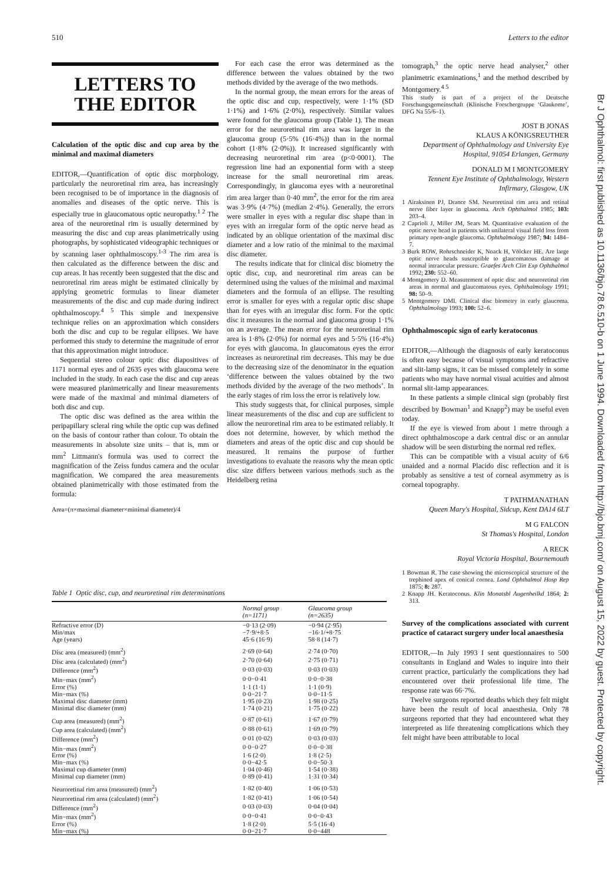510 Letters to the editor
Br J Ophthalmol: first published as 10.1136/bjo.78.6.510-b on 1 June 1994. Downloaded from http://bjo.bmj.com/ on August 15, 2022 by guest. Protected by copyright.
LETTERS TO THE EDITOR
Calculation of the optic disc and cup area by the minimal and maximal diameters
EDITOR,—Quantification of optic disc morphology, particularly the neuroretinal rim area, has increasingly been recognised to be of importance in the diagnosis of anomalies and diseases of the optic nerve. This is especially true in glaucomatous optic neuropathy.<sup>1 2</sup> The area of the neuroretinal rim is usually determined by measuring the disc and cup areas planimetrically using photographs, by sophisticated videographic techniques or by scanning laser ophthalmoscopy.<sup>1-3</sup> The rim area is then calculated as the difference between the disc and cup areas. It has recently been suggested that the disc and neuroretinal rim areas might be estimated clinically by applying geometric formulas to linear diameter measurements of the disc and cup made during indirect ophthalmoscopy.<sup>4 5</sup> This simple and inexpensive technique relies on an approximation which considers both the disc and cup to be regular ellipses. We have performed this study to determine the magnitude of error that this approximation might introduce.
Sequential stereo colour optic disc diapositives of 1171 normal eyes and of 2635 eyes with glaucoma were included in the study. In each case the disc and cup areas were measured planimetrically and linear measurements were made of the maximal and minimal diameters of both disc and cup.
The optic disc was defined as the area within the peripapillary scleral ring while the optic cup was defined on the basis of contour rather than colour. To obtain the measurements in absolute size units – that is, mm or mm<sup>2</sup> Littmann's formula was used to correct the magnification of the Zeiss fundus camera and the ocular magnification. We compared the area measurements obtained planimetrically with those estimated from the formula:
Area=(π×maximal diameter×minimal diameter)/4
For each case the error was determined as the difference between the values obtained by the two methods divided by the average of the two methods.
In the normal group, the mean errors for the areas of the optic disc and cup, respectively, were 1·1% (SD 1·1%) and 1·6% (2·0%), respectively. Similar values were found for the glaucoma group (Table 1). The mean error for the neuroretinal rim area was larger in the glaucoma group (5·5% (16·4%)) than in the normal cohort (1·8% (2·0%)). It increased significantly with decreasing neuroretinal rim area (p<0·0001). The regression line had an exponential form with a steep increase for the small neuroretinal rim areas. Correspondingly, in glaucoma eyes with a neuroretinal rim area larger than 0·40 mm<sup>2</sup>, the error for the rim area was 3·9% (4·7%) (median 2·4%). Generally, the errors were smaller in eyes with a regular disc shape than in eyes with an irregular form of the optic nerve head as indicated by an oblique orientation of the maximal disc diameter and a low ratio of the minimal to the maximal disc diameter.
The results indicate that for clinical disc biometry the optic disc, cup, and neuroretinal rim areas can be determined using the values of the minimal and maximal diameters and the formula of an ellipse. The resulting error is smaller for eyes with a regular optic disc shape than for eyes with an irregular disc form. For the optic disc it measures in the normal and glaucoma group 1·1% on an average. The mean error for the neuroretinal rim area is 1·8% (2·0%) for normal eyes and 5·5% (16·4%) for eyes with glaucoma. In glaucomatous eyes the error increases as neuroretinal rim decreases. This may be due to the decreasing size of the denominator in the equation ‘difference between the values obtained by the two methods divided by the average of the two methods’. In the early stages of rim loss the error is relatively low.
This study suggests that, for clinical purposes, simple linear measurements of the disc and cup are sufficient to allow the neuroretinal rim area to be estimated reliably. It does not determine, however, by which method the diameters and areas of the optic disc and cup should be measured. It remains the purpose of further investigations to evaluate the reasons why the mean optic disc size differs between various methods such as the Heidelberg retina
tomograph,<sup>3</sup> the optic nerve head analyser,<sup>2</sup> other planimetric examinations,<sup>1</sup> and the method described by Montgomery.<sup>4 5</sup>
This study is part of a project of the Deutsche Forschungsgemeinschaft (Klinische Forschergruppe ‘Glaukome’, DFG Na 55/6–1).
JOST B JONAS
KLAUS A KÖNIGSREUTHER
Department of Ophthalmology and University Eye Hospital, 91054 Erlangen, Germany
DONALD M I MONTGOMERY
Tennent Eye Institute of Ophthalmology, Western Infirmary, Glasgow, UK
1 Airaksinen PJ, Drance SM. Neuroretinal rim area and retinal nerve fiber layer in glaucoma. Arch Ophthalmol 1985; 103: 203–4.
2 Caprioli J, Miller JM, Sears M. Quantitative evaluation of the optic nerve head in patients with unilateral visual field loss from primary open-angle glaucoma. Ophthalmology 1987; 94: 1484–7.
3 Burk ROW, Rohrschneider K, Noack H, Völcker HE. Are large optic nerve heads susceptible to glaucomatous damage at normal intraocular pressure. Graefes Arch Clin Exp Ophthalmol 1992; 230: 552–60.
4 Montgomery D. Measurement of optic disc and neuroretinal rim areas in normal and glaucomatous eyes. Ophthalmology 1991; 98: 50–9.
5 Montgomery DMI. Clinical disc biometry in early glaucoma. Ophthalmology 1993; 100: 52–6.
Ophthalmoscopic sign of early keratoconus
EDITOR,—Although the diagnosis of early keratoconus is often easy because of visual symptoms and refractive and slit-lamp signs, it can be missed completely in some patients who may have normal visual acuities and almost normal slit-lamp appearances.
In these patients a simple clinical sign (probably first described by Bowman<sup>1</sup> and Knapp<sup>2</sup>) may be useful even today.
If the eye is viewed from about 1 metre through a direct ophthalmoscope a dark central disc or an annular shadow will be seen disturbing the normal red reflex.
This can be compatible with a visual acuity of 6/6 unaided and a normal Placido disc reflection and it is probably as sensitive a test of corneal asymmetry as is corneal topography.
T PATHMANATHAN
Queen Mary's Hospital, Sidcup, Kent DA14 6LT
M G FALCON
St Thomas's Hospital, London
A RECK
Royal Victoria Hospital, Bournemouth
1 Bowman R. The case showing the microscopical structure of the trephined apex of conical cornea. Lond Ophthalmol Hosp Rep 1875; 8: 287.
2 Knapp JH. Keratoconus. Klin Monatsbl Augenheilkd 1864; 2: 313.
Survey of the complications associated with current practice of cataract surgery under local anaesthesia
EDITOR,—In July 1993 I sent questionnaires to 500 consultants in England and Wales to inquire into their current practice, particularly the complications they had encountered over their professional life time. The response rate was 66·7%.
Twelve surgeons reported deaths which they felt might have been the result of local anaesthesia. Only 78 surgeons reported that they had encountered what they interpreted as life threatening complications which they felt might have been attributable to local
Table 1 Optic disc, cup, and neuroretinal rim determinations
| | Normal group (n=1171) | Glaucoma group (n=2635) |
| --- | --- | --- |
| Refractive error (D) | −0·13 (2·09) | −0·94 (2·95) |
| Min/max | −7·9/+8·5 | −16·1/+8·75 |
| Age (years) | 45·6 (16·9) | 58·8 (14·7) |
| Disc area (measured) (mm<sup>2</sup>) | 2·69 (0·64) | 2·74 (0·70) |
| Disc area (calculated) (mm<sup>2</sup>) | 2·70 (0·64) | 2·75 (0·71) |
| Difference (mm<sup>2</sup>) | 0·03 (0·03) | 0·03 (0·03) |
| Min−max (mm<sup>2</sup>) | 0·0−0·41 | 0·0−0·38 |
| Error (%) | 1·1 (1·1) | 1·1 (0·9) |
| Min−max (%) | 0·0−21·7 | 0·0−11·5 |
| Maximal disc diameter (mm) | 1·95 (0·23) | 1·98 (0·25) |
| Minimal disc diameter (mm) | 1·74 (0·21) | 1·75 (0·22) |
| Cup area (measured) (mm<sup>2</sup>) | 0·87 (0·61) | 1·67 (0·79) |
| Cup area (calculated) (mm<sup>2</sup>) | 0·88 (0·61) | 1·69 (0·79) |
| Difference (mm<sup>2</sup>) | 0·01 (0·02) | 0·03 (0·03) |
| Min−max (mm<sup>2</sup>) | 0·0−0·27 | 0·0−0·38 |
| Error (%) | 1·6 (2·0) | 1·8 (2·5) |
| Min−max (%) | 0·0−42·5 | 0·0−50·3 |
| Maximal cup diameter (mm) | 1·04 (0·46) | 1·54 (0·38) |
| Minimal cup diameter (mm) | 0·89 (0·41) | 1·31 (0·34) |
| Neuroretinal rim area (measured) (mm<sup>2</sup>) | 1·82 (0·40) | 1·06 (0·53) |
| Neuroretinal rim area (calculated) (mm<sup>2</sup>) | 1·82 (0·41) | 1·06 (0·54) |
| Difference (mm<sup>2</sup>) | 0·03 (0·03) | 0·04 (0·04) |
| Min−max (mm<sup>2</sup>) | 0·0−0·41 | 0·0−0·43 |
| Error (%) | 1·8 (2·0) | 5·5 (16·4) |
| Min−max (%) | 0·0−21·7 | 0·0−448 |